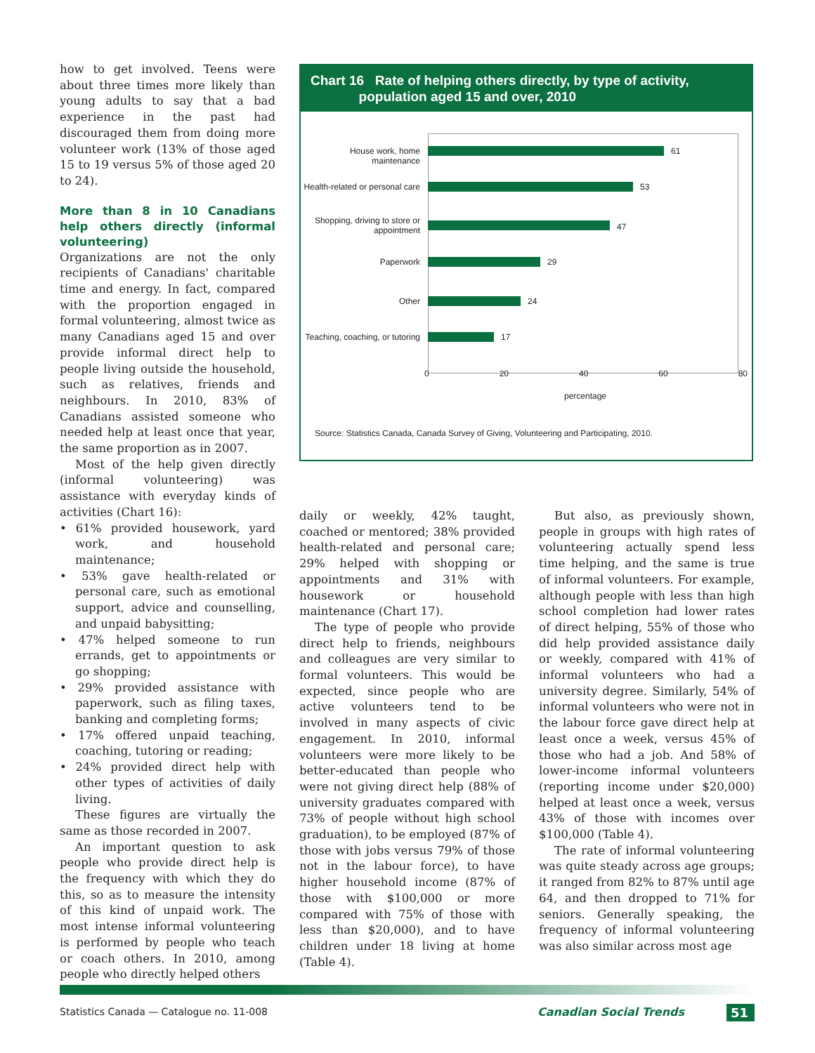how to get involved. Teens were about three times more likely than young adults to say that a bad experience in the past had discouraged them from doing more volunteer work (13% of those aged 15 to 19 versus 5% of those aged 20 to 24).
More than 8 in 10 Canadians help others directly (informal volunteering)
Organizations are not the only recipients of Canadians' charitable time and energy. In fact, compared with the proportion engaged in formal volunteering, almost twice as many Canadians aged 15 and over provide informal direct help to people living outside the household, such as relatives, friends and neighbours. In 2010, 83% of Canadians assisted someone who needed help at least once that year, the same proportion as in 2007.
Most of the help given directly (informal volunteering) was assistance with everyday kinds of activities (Chart 16):
• 61% provided housework, yard work, and household maintenance;
• 53% gave health-related or personal care, such as emotional support, advice and counselling, and unpaid babysitting;
• 47% helped someone to run errands, get to appointments or go shopping;
• 29% provided assistance with paperwork, such as filing taxes, banking and completing forms;
• 17% offered unpaid teaching, coaching, tutoring or reading;
• 24% provided direct help with other types of activities of daily living.
These figures are virtually the same as those recorded in 2007.
An important question to ask people who provide direct help is the frequency with which they do this, so as to measure the intensity of this kind of unpaid work. The most intense informal volunteering is performed by people who teach or coach others. In 2010, among people who directly helped others
Chart 16 Rate of helping others directly, by type of activity,
population aged 15 and over, 2010
House work, home maintenance
61
Health-related or personal care
53
Shopping, driving to store or appointment
47
Paperwork 29
Other 24
Teaching, coaching, or tutoring
17
0 20 40 60 80
percentage
Source: Statistics Canada, Canada Survey of Giving, Volunteering and Participating, 2010.
daily or weekly, 42% taught, coached or mentored; 38% provided health-related and personal care; 29% helped with shopping or appointments and 31% with housework or household maintenance (Chart 17).
The type of people who provide direct help to friends, neighbours and colleagues are very similar to formal volunteers. This would be expected, since people who are active volunteers tend to be involved in many aspects of civic engagement. In 2010, informal volunteers were more likely to be better-educated than people who were not giving direct help (88% of university graduates compared with 73% of people without high school graduation), to be employed (87% of those with jobs versus 79% of those not in the labour force), to have higher household income (87% of those with $100,000 or more compared with 75% of those with less than $20,000), and to have children under 18 living at home (Table 4).
But also, as previously shown, people in groups with high rates of volunteering actually spend less time helping, and the same is true of informal volunteers. For example, although people with less than high school completion had lower rates of direct helping, 55% of those who did help provided assistance daily or weekly, compared with 41% of informal volunteers who had a university degree. Similarly, 54% of informal volunteers who were not in the labour force gave direct help at least once a week, versus 45% of those who had a job. And 58% of lower-income informal volunteers (reporting income under $20,000) helped at least once a week, versus 43% of those with incomes over $100,000 (Table 4).
The rate of informal volunteering was quite steady across age groups; it ranged from 82% to 87% until age 64, and then dropped to 71% for seniors. Generally speaking, the frequency of informal volunteering was also similar across most age
Statistics Canada — Catalogue no. 11-008
Canadian Social Trends 51